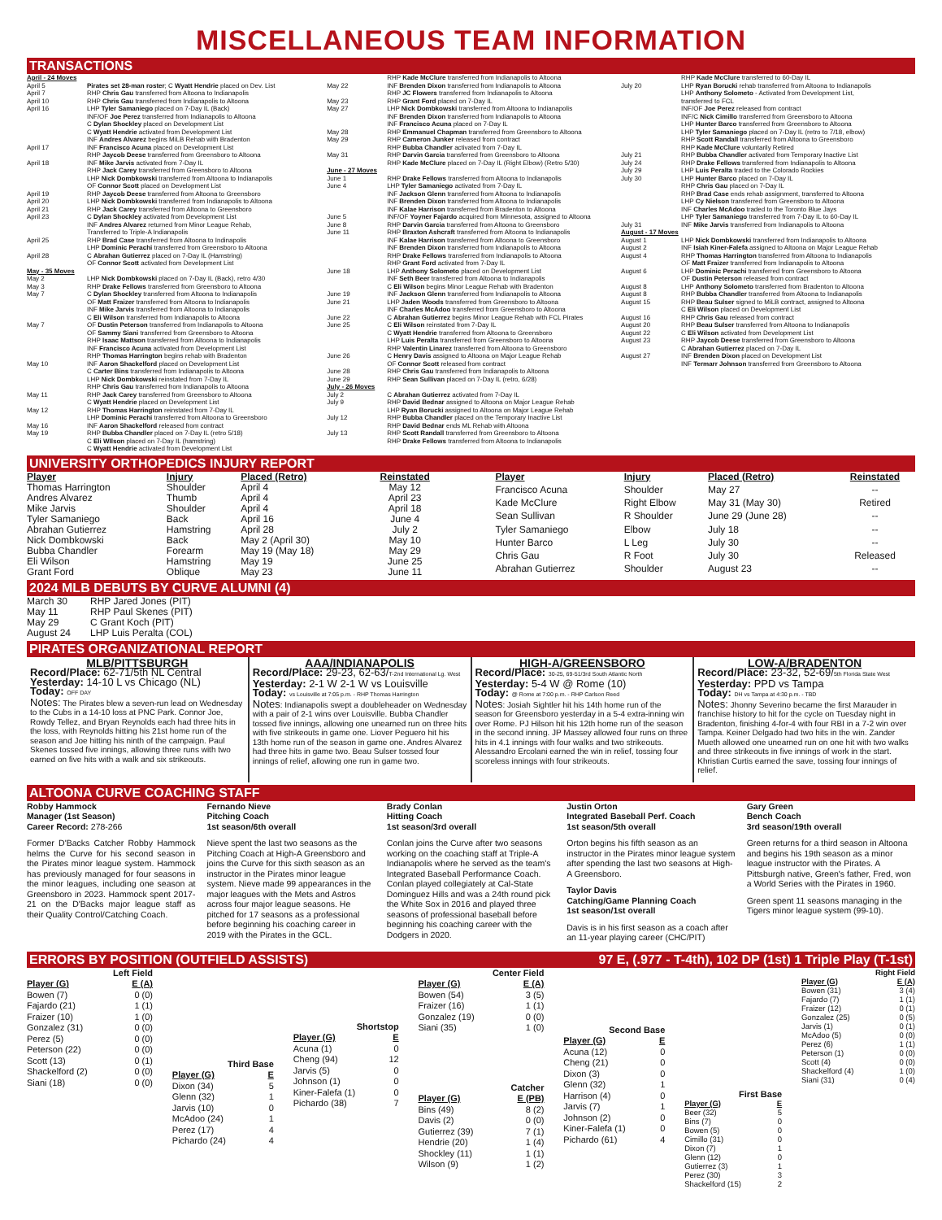MISCELLANEOUS TEAM INFORMATION
TRANSACTIONS
April - 24 Moves
April 5 Pirates set 28-man roster; C Wyatt Hendrie placed on Dev. List
April 7 RHP Chris Gau transferred from Altoona to Indianapolis
April 10 RHP Chris Gau transferred from Indianapolis to Altoona
April 16 LHP Tyler Samaniego placed on 7-Day IL (Back)
INF/OF Joe Perez transferred from Indianapolis to Altoona
C Dylan Shockley placed on Development List
C Wyatt Hendrie activated from Development List
INF Andres Alvarez begins MiLB Rehab with Bradenton
April 17 INF Francisco Acuna placed on Development List
RHP Jaycob Deese transferred from Greensboro to Altoona
April 18 INF Mike Jarvis activated from 7-Day IL
RHP Jack Carey transferred from Greensboro to Altoona
LHP Nick Dombkowski transferred from Altoona to Indianapolis
OF Connor Scott placed on Development List
April 19 RHP Jaycob Deese transferred from Altoona to Greensboro
April 20 LHP Nick Dombkowski transferred from Indianapolis to Altoona
April 21 RHP Jack Carey transferred from Altoona to Greensboro
April 23 C Dylan Shockley activated from Development List
INF Andres Alvarez returned from Minor League Rehab,
Transferred to Triple-A Indianapolis
April 25 RHP Brad Case transferred from Altoona to Indinapolis
LHP Dominic Perachi transferred from Greensboro to Altoona
April 28 C Abrahan Gutierrez placed on 7-Day IL (Hamstring)
OF Connor Scott activated from Development List
May - 35 Moves
May 2 LHP Nick Dombkowski placed on 7-Day IL (Back), retro 4/30
May 3 RHP Drake Fellows transferred from Greensboro to Altoona
May 7 C Dylan Shockley transferred from Altoona to Indianapolis
OF Matt Fraizer transferred from Altoona to Indianapolis
INF Mike Jarvis transferred from Altoona to Indianapolis
C Eli Wilson transferred from Indianapolis to Altoona
May 7 OF Dustin Peterson transferred from Indianapolis to Altoona
OF Sammy Siani transferred from Greensboro to Altoona
RHP Isaac Mattson transferred from Altoona to Indianapolis
INF Francisco Acuna activated from Development List
RHP Thomas Harrington begins rehab with Bradenton
May 10 INF Aaron Shackelford placed on Development List
C Carter Bins transferred from Indianapolis to Altoona
LHP Nick Dombkowski reinstated from 7-Day IL
RHP Chris Gau transferred from Indianapolis to Altoona
May 11 RHP Jack Carey transferred from Greensboro to Altoona
C Wyatt Hendrie placed on Development List
May 12 RHP Thomas Harrington reinstated from 7-Day IL
LHP Dominic Perachi transferred from Altoona to Greensboro
May 16 INF Aaron Shackelford released from contract
May 19 RHP Bubba Chandler placed on 7-Day IL (retro 5/18)
C Eli WIlson placed on 7-Day IL (hamstring)
C Wyatt Hendrie activated from Development List
RHP Kade McClure transferred from Indianapolis to Altoona
May 22 INF Brenden Dixon transferred from Indianapolis to Altoona
RHP JC Flowers transferred from Indianapolis to Altoona
May 23 RHP Grant Ford placed on 7-Day IL
May 27 LHP Nick Dombkowski transferred from Altoona to Indianapolis
INF Brenden Dixon transferred from Indianapolis to Altoona
INF Francisco Acuna placed on 7-Day IL
May 28 RHP Emmanuel Chapman transferred from Greensboro to Altoona
May 29 RHP Cameron Junker released from contract
RHP Bubba Chandler activated from 7-Day IL
May 31 RHP Darvin Garcia transferred from Greensboro to Altoona
RHP Kade McClure placed on 7-Day IL (Right Elbow) (Retro 5/30)
June - 27 Moves
June 1 RHP Drake Fellows transferred from Altoona to Indianapolis
June 4 LHP Tyler Samaniego activated from 7-Day IL
INF Jackson Glenn transferred from Altoona to Indianapolis
INF Brenden Dixon transferred from Altoona to Indianapolis
INF Kalae Harrison transferred from Bradenton to Altoona
June 5 INF/OF Yoyner Fajardo acquired from Minnesota, assigned to Altoona
June 8 RHP Darvin Garcia transferred from Altoona to Greensboro
June 11 RHP Braxton Ashcraft transferred from Altoona to Indianapolis
INF Kalae Harrison transferred from Altoona to Greensboro
INF Brenden Dixon transferred from Indianapolis to Altoona
RHP Drake Fellows transferred from Indianapolis to Altoona
RHP Grant Ford activated from 7-Day IL
June 18 LHP Anthony Solometo placed on Development List
INF Seth Beer transferred from Altoona to Indianapolis
C Eli Wilson begins Minor League Rehab with Bradenton
June 19 INF Jackson Glenn transferred from Indianapolis to Altoona
June 21 LHP Jaden Woods transferred from Greensboro to Altoona
INF Charles McAdoo transferred from Greensboro to Altoona
June 22 C Abrahan Gutierrez begins Minor League Rehab with FCL Pirates
June 25 C Eli Wilson reinstated from 7-Day IL
C Wyatt Hendrie transferred from Altoona to Greensboro
LHP Luis Peralta transferred from Greensboro to Altoona
RHP Valentin Linarez transferred from Altoona to Greensboro
June 26 C Henry Davis assigned to Altoona on Major League Rehab
OF Connor Scott released from contract
June 28 RHP Chris Gau transferred from Indianapolis to Altoona
June 29 RHP Sean Sullivan placed on 7-Day IL (retro, 6/28)
July - 26 Moves
July 2 C Abrahan Gutierrez activated from 7-Day IL
July 9 RHP David Bednar assigned to Altoona on Major League Rehab
LHP Ryan Borucki assigned to Altoona on Major League Rehab
July 12 RHP Bubba Chandler placed on the Temporary Inactive List
RHP David Bednar ends ML Rehab with Altoona
July 13 RHP Scott Randall transferred from Greensboro to Altoona
RHP Drake Fellows transferred from Altoona to Indianapolis
RHP Kade McClure transferred to 60-Day IL
July 20 LHP Ryan Borucki rehab transferred from Altoona to Indianapolis
LHP Anthony Solometo - Activated from Development List,
transferred to FCL
INF/OF Joe Perez released from contract
INF/C Nick Cimillo transferred from Greensboro to Altoona
LHP Hunter Barco transferred from Greensboro to Altoona
LHP Tyler Samaniego placed on 7-Day IL (retro to 7/18, elbow)
RHP Scott Randall transferred from Altoona to Greensboro
RHP Kade McClure voluntarily Retired
July 21 RHP Bubba Chandler activated from Temporary Inactive List
July 24 RHP Drake Fellows transferred from Indianapolis to Altoona
July 29 LHP Luis Peralta traded to the Colorado Rockies
July 30 LHP Hunter Barco placed on 7-Day IL
RHP Chris Gau placed on 7-Day IL
RHP Brad Case ends rehab assignment, transferred to Altoona
LHP Cy Nielson transferred from Greensboro to Altoona
INF Charles McAdoo traded to the Toronto Blue Jays
LHP Tyler Samaniego transferred from 7-Day IL to 60-Day IL
July 31 INF Mike Jarvis transferred from Indianapolis to Altoona
August - 17 Moves
August 1 LHP Nick Dombkowski transferred from Indianapolis to Altoona
August 2 INF Isiah Kiner-Falefa assigned to Altoona on Major League Rehab
August 4 RHP Thomas Harrington transferred from Altoona to Indianapolis
OF Matt Fraizer transferred from Indianapolis to Altoona
August 6 LHP Dominic Perachi transferred from Greensboro to Altoona
OF Dustin Peterson released from contract
August 8 LHP Anthony Solometo transferred from Bradenton to Altoona
August 8 RHP Bubba Chandler transferred from Altoona to Indianapolis
August 15 RHP Beau Sulser signed to MiLB contract, assigned to Altoona
C Eli Wilson placed on Development List
August 16 RHP Chris Gau released from contract
August 20 RHP Beau Sulser transferred from Altoona to Indianapolis
August 22 C Eli Wilson activated from Development List
August 23 RHP Jaycob Deese transferred from Greensboro to Altoona
C Abrahan Gutierrez placed on 7-Day IL
August 27 INF Brenden Dixon placed on Development List
INF Termarr Johnson transferred from Greensboro to Altoona
UNIVERSITY ORTHOPEDICS INJURY REPORT
| Player | Injury | Placed (Retro) | Reinstated |
| --- | --- | --- | --- |
| Thomas Harrington | Shoulder | April 4 | May 12 |
| Andres Alvarez | Thumb | April 4 | April 23 |
| Mike Jarvis | Shoulder | April 4 | April 18 |
| Tyler Samaniego | Back | April 16 | June 4 |
| Abrahan Gutierrez | Hamstring | April 28 | July 2 |
| Nick Dombkowski | Back | May 2 (April 30) | May 10 |
| Bubba Chandler | Forearm | May 19 (May 18) | May 29 |
| Eli Wilson | Hamstring | May 19 | June 25 |
| Grant Ford | Oblique | May 23 | June 11 |
| Player | Injury | Placed (Retro) | Reinstated |
| --- | --- | --- | --- |
| Francisco Acuna | Shoulder | May 27 | -- |
| Kade McClure | Right Elbow | May 31 (May 30) | Retired |
| Sean Sullivan | R Shoulder | June 29 (June 28) | -- |
| Tyler Samaniego | Elbow | July 18 | -- |
| Hunter Barco | L Leg | July 30 | -- |
| Chris Gau | R Foot | July 30 | Released |
| Abrahan Gutierrez | Shoulder | August 23 | -- |
2024 MLB DEBUTS BY CURVE ALUMNI (4)
| March 30 | RHP Jared Jones (PIT) |
| May 11 | RHP Paul Skenes (PIT) |
| May 29 | C Grant Koch (PIT) |
| August 24 | LHP Luis Peralta (COL) |
PIRATES ORGANIZATIONAL REPORT
MLB/PITTSBURGH
Record/Place: 62-71/5th NL Central
Yesterday: 14-10 L vs Chicago (NL)
Today: OFF DAY
Notes: The Pirates blew a seven-run lead on Wednesday to the Cubs in a 14-10 loss at PNC Park. Connor Joe, Rowdy Tellez, and Bryan Reynolds each had three hits in the loss, with Reynolds hitting his 21st home run of the season and Joe hitting his ninth of the campaign. Paul Skenes tossed five innings, allowing three runs with two earned on five hits with a walk and six strikeouts.
AAA/INDIANAPOLIS
Record/Place: 29-23, 62-63/T-2nd International Lg. West
Yesterday: 2-1 W 2-1 W vs Louisville
Today: vs Louisville at 7:05 p.m. - RHP Thomas Harrington
Notes: Indianapolis swept a doubleheader on Wednesday with a pair of 2-1 wins over Louisville. Bubba Chandler tossed five innings, allowing one unearned run on three hits with five strikeouts in game one. Liover Peguero hit his 13th home run of the season in game one. Andres Alvarez had three hits in game two. Beau Sulser tossed four innings of relief, allowing one run in game two.
HIGH-A/GREENSBORO
Record/Place: 30-25, 69-51/3rd South Atlantic North
Yesterday: 5-4 W @ Rome (10)
Today: @ Rome at 7:00 p.m. - RHP Carlson Reed
Notes: Josiah Sightler hit his 14th home run of the season for Greensboro yesterday in a 5-4 extra-inning win over Rome. PJ Hilson hit his 12th home run of the season in the second inning. JP Massey allowed four runs on three hits in 4.1 innings with four walks and two strikeouts. Alessandro Ercolani earned the win in relief, tossing four scoreless innings with four strikeouts.
LOW-A/BRADENTON
Record/Place: 23-32, 52-69/5th Florida State West
Yesterday: PPD vs Tampa
Today: DH vs Tampa at 4:30 p.m. - TBD
Notes: Jhonny Severino became the first Marauder in franchise history to hit for the cycle on Tuesday night in Bradenton, finishing 4-for-4 with four RBI in a 7-2 win over Tampa. Keiner Delgado had two hits in the win. Zander Mueth allowed one unearned run on one hit with two walks and three strikeouts in five innings of work in the start. Khristian Curtis earned the save, tossing four innings of relief.
ALTOONA CURVE COACHING STAFF
Robby Hammock
Manager (1st Season)
Career Record: 278-266
Former D'Backs Catcher Robby Hammock helms the Curve for his second season in the Pirates minor league system. Hammock has previously managed for four seasons in the minor leagues, including one season at Greensboro in 2023. Hammock spent 2017-21 on the D'Backs major league staff as their Quality Control/Catching Coach.
Fernando Nieve
Pitching Coach
1st season/6th overall
Nieve spent the last two seasons as the Pitching Coach at High-A Greensboro and joins the Curve for this sixth season as an instructor in the Pirates minor league system. Nieve made 99 appearances in the major leagues with the Mets and Astros across four major league seasons. He pitched for 17 seasons as a professional before beginning his coaching career in 2019 with the Pirates in the GCL.
Brady Conlan
Hitting Coach
1st season/3rd overall
Conlan joins the Curve after two seasons working on the coaching staff at Triple-A Indianapolis where he served as the team's Integrated Baseball Performance Coach. Conlan played collegiately at Cal-State Dominguez Hills and was a 24th round pick the White Sox in 2016 and played three seasons of professional baseball before beginning his coaching career with the Dodgers in 2020.
Justin Orton
Integrated Baseball Perf. Coach
1st season/5th overall
Orton begins his fifth season as an instructor in the Pirates minor league system after spending the last two seasons at High-A Greensboro.
Taylor Davis
Catching/Game Planning Coach
1st season/1st overall
Davis is in his first season as a coach after an 11-year playing career (CHC/PIT)
Gary Green
Bench Coach
3rd season/19th overall
Green returns for a third season in Altoona and begins his 19th season as a minor league instructor with the Pirates. A Pittsburgh native, Green's father, Fred, won a World Series with the Pirates in 1960.
Green spent 11 seasons managing in the Tigers minor league system (99-10).
ERRORS BY POSITION (OUTFIELD ASSISTS) 97 E, (.977 - T-4th), 102 DP (1st) 1 Triple Play (T-1st)
| Left Field | |
| Player (G) | E (A) |
| Bowen (7) | 0 (0) |
| Fajardo (21) | 1 (1) |
| Fraizer (10) | 1 (0) |
| Gonzalez (31) | 0 (0) |
| Perez (5) | 0 (0) |
| Peterson (22) | 0 (0) |
| Scott (13) | 0 (1) |
| Shackelford (2) | 0 (0) |
| Siani (18) | 0 (0) |
| Third Base | |
| Player (G) | E |
| Dixon (34) | 5 |
| Glenn (32) | 1 |
| Jarvis (10) | 0 |
| McAdoo (24) | 1 |
| Perez (17) | 4 |
| Pichardo (24) | 4 |
| Shortstop | |
| Player (G) | E |
| Acuna (1) | 0 |
| Cheng (94) | 12 |
| Jarvis (5) | 0 |
| Johnson (1) | 0 |
| Kiner-Falefa (1) | 0 |
| Pichardo (38) | 7 |
| Center Field | |
| Player (G) | E (A) |
| Bowen (54) | 3 (5) |
| Fraizer (16) | 1 (1) |
| Gonzalez (19) | 0 (0) |
| Siani (35) | 1 (0) |
| Catcher | |
| Player (G) | E (PB) |
| Bins (49) | 8 (2) |
| Davis (2) | 0 (0) |
| Gutierrez (39) | 7 (1) |
| Hendrie (20) | 1 (4) |
| Shockley (11) | 1 (1) |
| Wilson (9) | 1 (2) |
| Second Base | |
| Player (G) | E |
| Acuna (12) | 0 |
| Cheng (21) | 0 |
| Dixon (3) | 0 |
| Glenn (32) | 1 |
| Harrison (4) | 0 |
| Jarvis (7) | 1 |
| Johnson (2) | 0 |
| Kiner-Falefa (1) | 0 |
| Pichardo (61) | 4 |
| First Base | |
| Player (G) | E |
| Beer (32) | 5 |
| Bins (7) | 0 |
| Bowen (5) | 0 |
| Cimillo (31) | 0 |
| Dixon (7) | 1 |
| Glenn (12) | 0 |
| Gutierrez (3) | 1 |
| Perez (30) | 3 |
| Shackelford (15) | 2 |
| Right Field | |
| Player (G) | E (A) |
| Bowen (31) | 3 (4) |
| Fajardo (7) | 1 (1) |
| Fraizer (12) | 0 (1) |
| Gonzalez (25) | 0 (5) |
| Jarvis (1) | 0 (1) |
| McAdoo (5) | 0 (0) |
| Perez (6) | 1 (1) |
| Peterson (1) | 0 (0) |
| Scott (4) | 0 (0) |
| Shackelford (4) | 1 (0) |
| Siani (31) | 0 (4) |